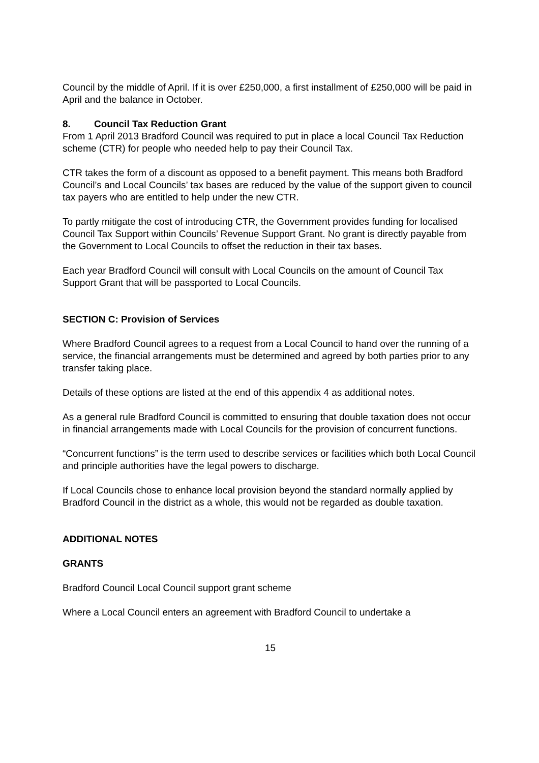Council by the middle of April. If it is over £250,000, a first installment of £250,000 will be paid in April and the balance in October.
8. Council Tax Reduction Grant
From 1 April 2013 Bradford Council was required to put in place a local Council Tax Reduction scheme (CTR) for people who needed help to pay their Council Tax.
CTR takes the form of a discount as opposed to a benefit payment. This means both Bradford Council’s and Local Councils’ tax bases are reduced by the value of the support given to council tax payers who are entitled to help under the new CTR.
To partly mitigate the cost of introducing CTR, the Government provides funding for localised Council Tax Support within Councils’ Revenue Support Grant. No grant is directly payable from the Government to Local Councils to offset the reduction in their tax bases.
Each year Bradford Council will consult with Local Councils on the amount of Council Tax Support Grant that will be passported to Local Councils.
SECTION C: Provision of Services
Where Bradford Council agrees to a request from a Local Council to hand over the running of a service, the financial arrangements must be determined and agreed by both parties prior to any transfer taking place.
Details of these options are listed at the end of this appendix 4 as additional notes.
As a general rule Bradford Council is committed to ensuring that double taxation does not occur in financial arrangements made with Local Councils for the provision of concurrent functions.
“Concurrent functions” is the term used to describe services or facilities which both Local Council and principle authorities have the legal powers to discharge.
If Local Councils chose to enhance local provision beyond the standard normally applied by Bradford Council in the district as a whole, this would not be regarded as double taxation.
ADDITIONAL NOTES
GRANTS
Bradford Council Local Council support grant scheme
Where a Local Council enters an agreement with Bradford Council to undertake a
15